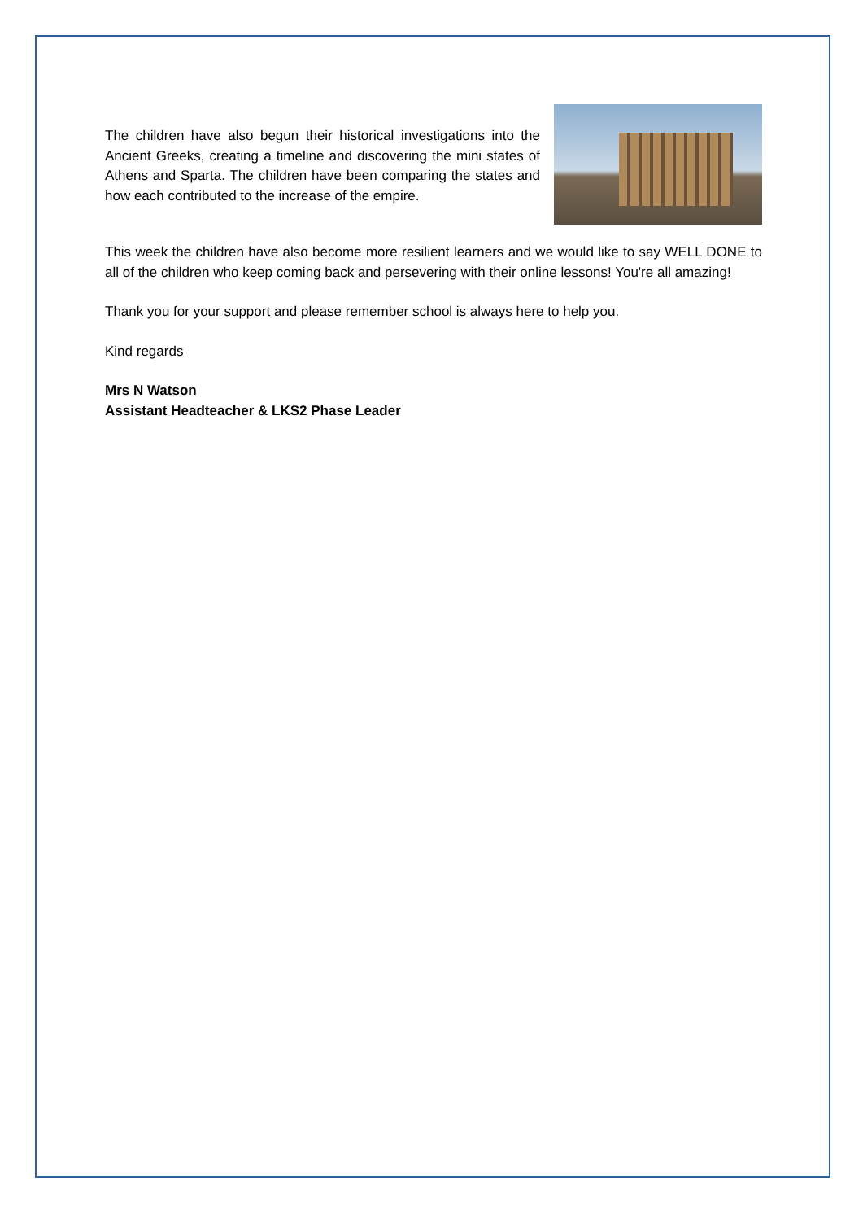The children have also begun their historical investigations into the Ancient Greeks, creating a timeline and discovering the mini states of Athens and Sparta. The children have been comparing the states and how each contributed to the increase of the empire.
This week the children have also become more resilient learners and we would like to say WELL DONE to all of the children who keep coming back and persevering with their online lessons! You're all amazing!
Thank you for your support and please remember school is always here to help you.
Kind regards
Mrs N Watson
Assistant Headteacher & LKS2 Phase Leader